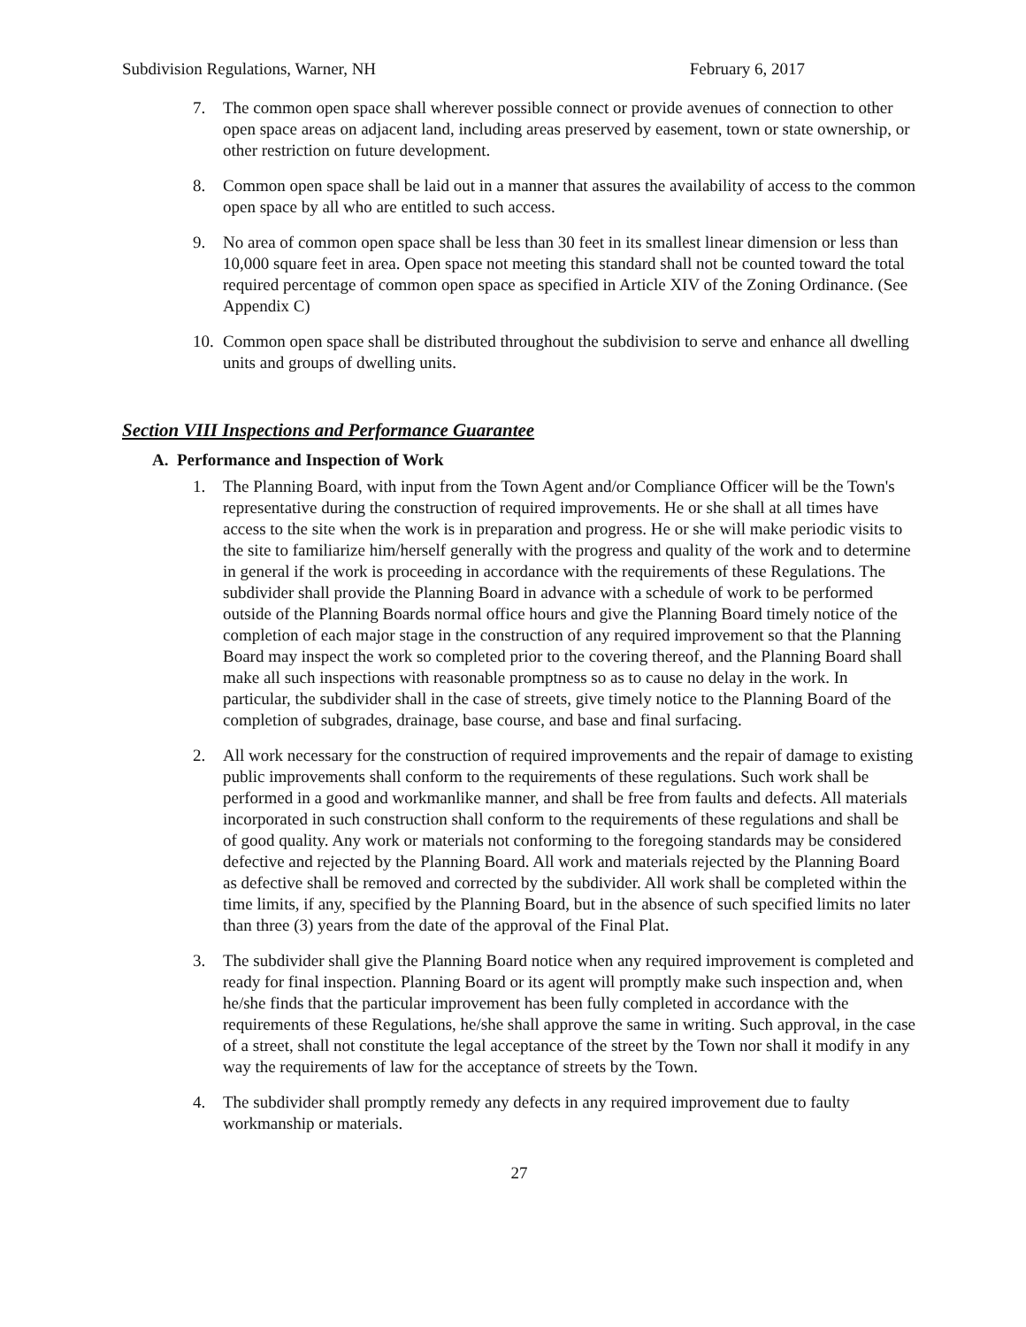Subdivision Regulations, Warner, NH February 6, 2017
7. The common open space shall wherever possible connect or provide avenues of connection to other open space areas on adjacent land, including areas preserved by easement, town or state ownership, or other restriction on future development.
8. Common open space shall be laid out in a manner that assures the availability of access to the common open space by all who are entitled to such access.
9. No area of common open space shall be less than 30 feet in its smallest linear dimension or less than 10,000 square feet in area. Open space not meeting this standard shall not be counted toward the total required percentage of common open space as specified in Article XIV of the Zoning Ordinance. (See Appendix C)
10.
Common open space shall be distributed throughout the subdivision to serve and enhance all dwelling units and groups of dwelling units.
Section VIII Inspections and Performance Guarantee
A. Performance and Inspection of Work
1. The Planning Board, with input from the Town Agent and/or Compliance Officer will be the Town's representative during the construction of required improvements. He or she shall at all times have access to the site when the work is in preparation and progress. He or she will make periodic visits to the site to familiarize him/herself generally with the progress and quality of the work and to determine in general if the work is proceeding in accordance with the requirements of these Regulations. The subdivider shall provide the Planning Board in advance with a schedule of work to be performed outside of the Planning Boards normal office hours and give the Planning Board timely notice of the completion of each major stage in the construction of any required improvement so that the Planning Board may inspect the work so completed prior to the covering thereof, and the Planning Board shall make all such inspections with reasonable promptness so as to cause no delay in the work. In particular, the subdivider shall in the case of streets, give timely notice to the Planning Board of the completion of subgrades, drainage, base course, and base and final surfacing.
2. All work necessary for the construction of required improvements and the repair of damage to existing public improvements shall conform to the requirements of these regulations. Such work shall be performed in a good and workmanlike manner, and shall be free from faults and defects. All materials incorporated in such construction shall conform to the requirements of these regulations and shall be of good quality. Any work or materials not conforming to the foregoing standards may be considered defective and rejected by the Planning Board. All work and materials rejected by the Planning Board as defective shall be removed and corrected by the subdivider. All work shall be completed within the time limits, if any, specified by the Planning Board, but in the absence of such specified limits no later than three (3) years from the date of the approval of the Final Plat.
3. The subdivider shall give the Planning Board notice when any required improvement is completed and ready for final inspection. Planning Board or its agent will promptly make such inspection and, when he/she finds that the particular improvement has been fully completed in accordance with the requirements of these Regulations, he/she shall approve the same in writing. Such approval, in the case of a street, shall not constitute the legal acceptance of the street by the Town nor shall it modify in any way the requirements of law for the acceptance of streets by the Town.
4. The subdivider shall promptly remedy any defects in any required improvement due to faulty workmanship or materials.
27